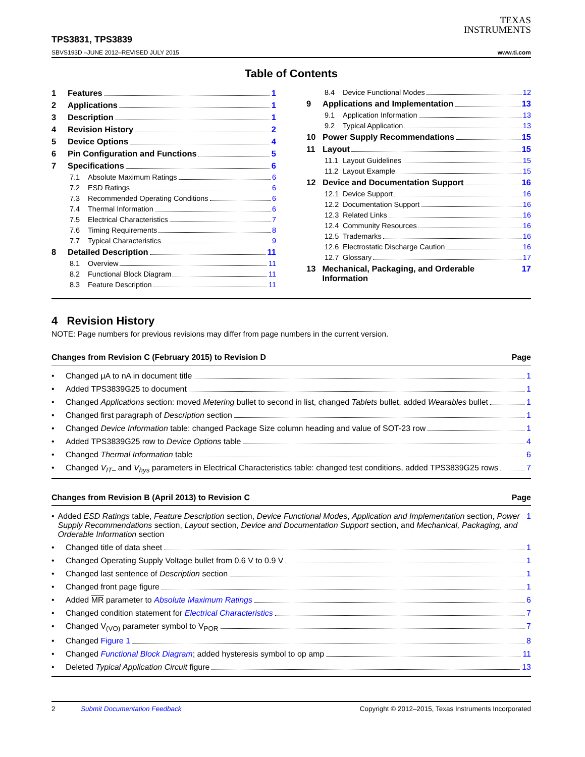TEXAS
INSTRUMENTS
TPS3831, TPS3839
SBVS193D –JUNE 2012–REVISED JULY 2015
www.ti.com
Table of Contents
1 Features 1
2 Applications 1
3 Description 1
4 Revision History 2
5 Device Options 4
6 Pin Configuration and Functions 5
7 Specifications 6
7.1 Absolute Maximum Ratings 6
7.2 ESD Ratings 6
7.3 Recommended Operating Conditions 6
7.4 Thermal Information 6
7.5 Electrical Characteristics 7
7.6 Timing Requirements 8
7.7 Typical Characteristics 9
8 Detailed Description 11
8.1 Overview 11
8.2 Functional Block Diagram 11
8.3 Feature Description 11
8.4 Device Functional Modes 12
9 Applications and Implementation 13
9.1 Application Information 13
9.2 Typical Application 13
10 Power Supply Recommendations 15
11 Layout 15
11.1 Layout Guidelines 15
11.2 Layout Example 15
12 Device and Documentation Support 16
12.1 Device Support 16
12.2 Documentation Support 16
12.3 Related Links 16
12.4 Community Resources 16
12.5 Trademarks 16
12.6 Electrostatic Discharge Caution 16
12.7 Glossary 17
13 Mechanical, Packaging, and Orderable Information 17
4 Revision History
NOTE: Page numbers for previous revisions may differ from page numbers in the current version.
Changes from Revision C (February 2015) to Revision D Page
• Changed μA to nA in document title 1
• Added TPS3839G25 to document 1
• Changed Applications section: moved Metering bullet to second in list, changed Tablets bullet, added Wearables bullet 1
• Changed first paragraph of Description section 1
• Changed Device Information table: changed Package Size column heading and value of SOT-23 row 1
• Added TPS3839G25 row to Device Options table 4
• Changed Thermal Information table 6
• Changed V<sub>IT–</sub> and V<sub>hys</sub> parameters in Electrical Characteristics table: changed test conditions, added TPS3839G25 rows 7
Changes from Revision B (April 2013) to Revision C Page
• Added ESD Ratings table, Feature Description section, Device Functional Modes, Application and Implementation section, Power Supply Recommendations section, Layout section, Device and Documentation Support section, and Mechanical, Packaging, and Orderable Information section 1
• Changed title of data sheet 1
• Changed Operating Supply Voltage bullet from 0.6 V to 0.9 V 1
• Changed last sentence of Description section 1
• Changed front page figure 1
• Added MR parameter to Absolute Maximum Ratings 6
• Changed condition statement for Electrical Characteristics 7
• Changed V<sub>(VO)</sub> parameter symbol to V<sub>POR</sub> 7
• Changed Figure 1 8
• Changed Functional Block Diagram; added hysteresis symbol to op amp 11
• Deleted Typical Application Circuit figure 13
2 Submit Documentation Feedback Copyright © 2012–2015, Texas Instruments Incorporated